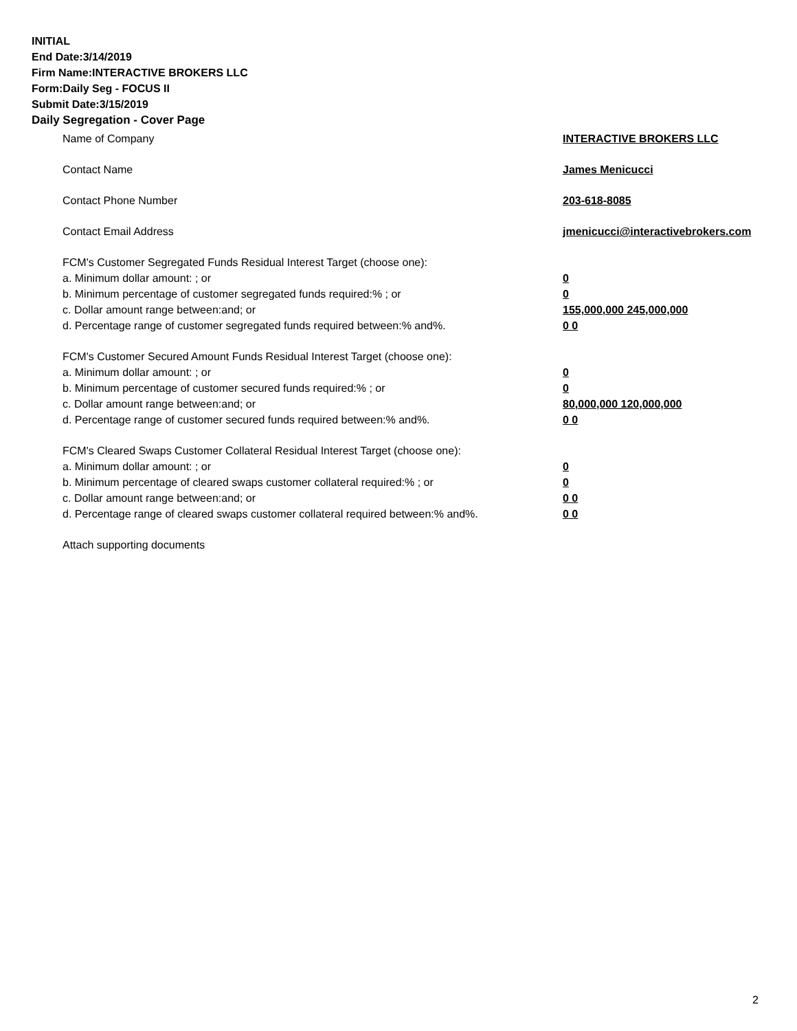INITIAL
End Date:3/14/2019
Firm Name:INTERACTIVE BROKERS LLC
Form:Daily Seg - FOCUS II
Submit Date:3/15/2019
Daily Segregation - Cover Page
Name of Company INTERACTIVE BROKERS LLC
Contact Name James Menicucci
Contact Phone Number 203-618-8085
Contact Email Address jmenicucci@interactivebrokers.com
FCM's Customer Segregated Funds Residual Interest Target (choose one):
a. Minimum dollar amount: ; or 0
b. Minimum percentage of customer segregated funds required:% ; or 0
c. Dollar amount range between:and; or 155,000,000 245,000,000
d. Percentage range of customer segregated funds required between:% and%. 0 0
FCM's Customer Secured Amount Funds Residual Interest Target (choose one):
a. Minimum dollar amount: ; or 0
b. Minimum percentage of customer secured funds required:% ; or 0
c. Dollar amount range between:and; or 80,000,000 120,000,000
d. Percentage range of customer secured funds required between:% and%. 0 0
FCM's Cleared Swaps Customer Collateral Residual Interest Target (choose one):
a. Minimum dollar amount: ; or 0
b. Minimum percentage of cleared swaps customer collateral required:% ; or 0
c. Dollar amount range between:and; or 0 0
d. Percentage range of cleared swaps customer collateral required between:% and%.
0 0
Attach supporting documents
2